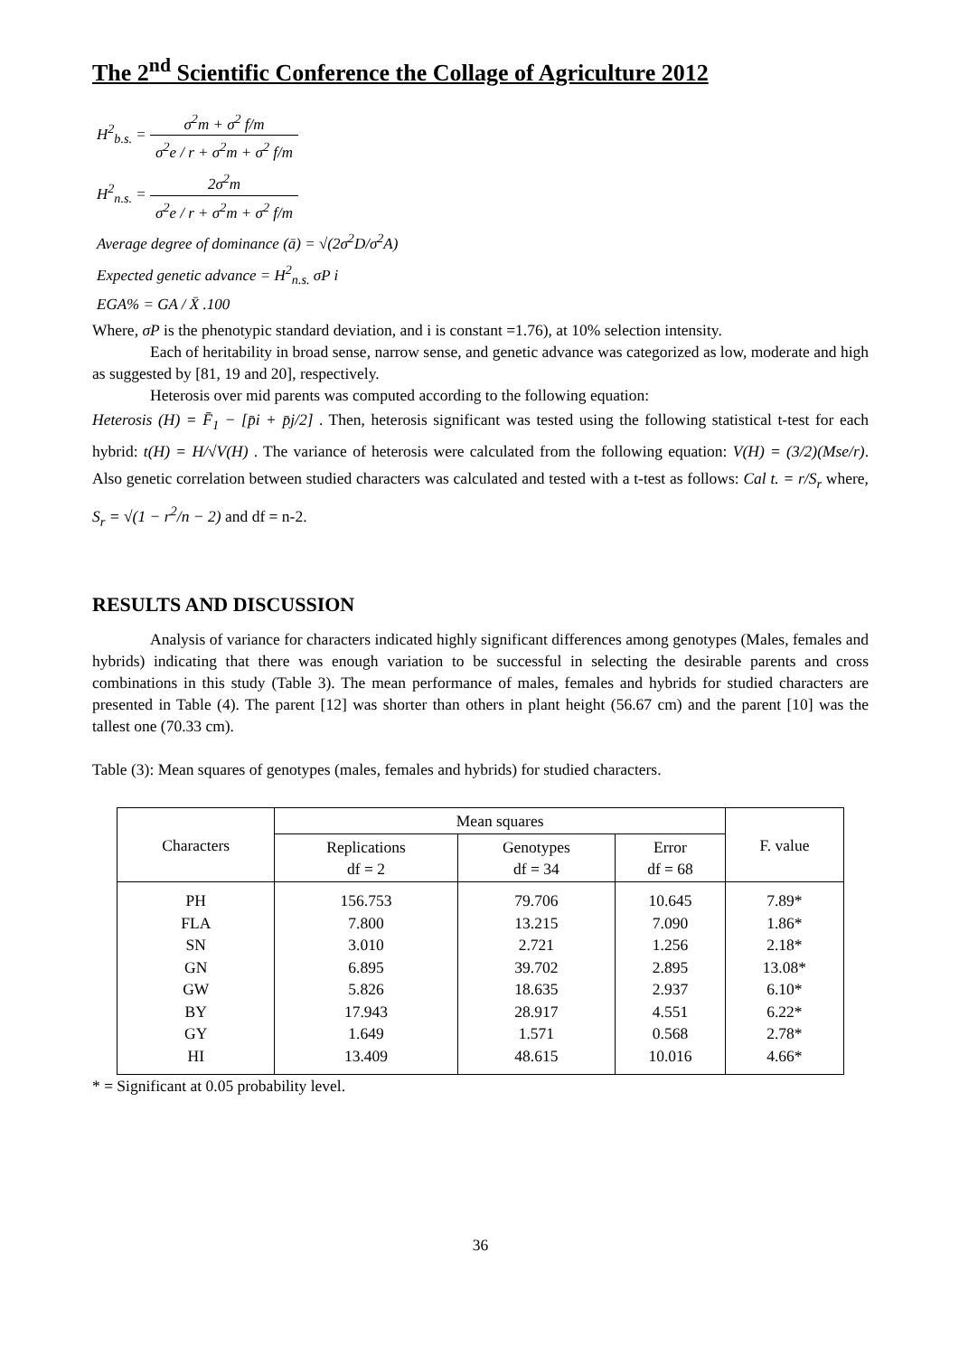The 2<sup>nd</sup> Scientific Conference the Collage of Agriculture 2012
H<sup>2</sup><sub>b.s.</sub> = σ<sup>2</sup>m + σ<sup>2</sup> f/m σ<sup>2</sup>e / r + σ<sup>2</sup>m + σ<sup>2</sup> f/m
H<sup>2</sup><sub>n.s.</sub> = 2σ<sup>2</sup>m σ<sup>2</sup>e / r + σ<sup>2</sup>m + σ<sup>2</sup> f/m
Average degree of dominance (ā) = √(2σ<sup>2</sup>D/σ<sup>2</sup>A)
Expected genetic advance = H<sup>2</sup><sub>n.s.</sub> σP i
EGA% = GA / X̄ .100
Where, σP is the phenotypic standard deviation, and i is constant =1.76), at 10% selection intensity.
Each of heritability in broad sense, narrow sense, and genetic advance was categorized as low, moderate and high as suggested by [81, 19 and 20], respectively.
Heterosis over mid parents was computed according to the following equation:
Heterosis (H) = F̄<sub>1</sub> − [p̄i + p̄j/2] . Then, heterosis significant was tested using the following statistical t-test for each hybrid: t(H) = H/√V(H) . The variance of heterosis were calculated from the following equation: V(H) = (3/2)(Mse/r). Also genetic correlation between studied characters was calculated and tested with a t-test as follows: Cal t. = r/S<sub>r</sub> where, S<sub>r</sub> = √(1 − r<sup>2</sup>/n − 2) and df = n-2.
RESULTS AND DISCUSSION
Analysis of variance for characters indicated highly significant differences among genotypes (Males, females and hybrids) indicating that there was enough variation to be successful in selecting the desirable parents and cross combinations in this study (Table 3). The mean performance of males, females and hybrids for studied characters are presented in Table (4). The parent [12] was shorter than others in plant height (56.67 cm) and the parent [10] was the tallest one (70.33 cm).
Table (3): Mean squares of genotypes (males, females and hybrids) for studied characters.
| Characters | Mean squares | | | F. value |
| --- | --- | --- | --- | --- |
| | Replications df = 2 | Genotypes df = 34 | Error df = 68 | |
| PH FLA SN GN GW BY GY HI | 156.753 7.800 3.010 6.895 5.826 17.943 1.649 13.409 | 79.706 13.215 2.721 39.702 18.635 28.917 1.571 48.615 | 10.645 7.090 1.256 2.895 2.937 4.551 0.568 10.016 | 7.89* 1.86* 2.18* 13.08* 6.10* 6.22* 2.78* 4.66* |
* = Significant at 0.05 probability level.
36